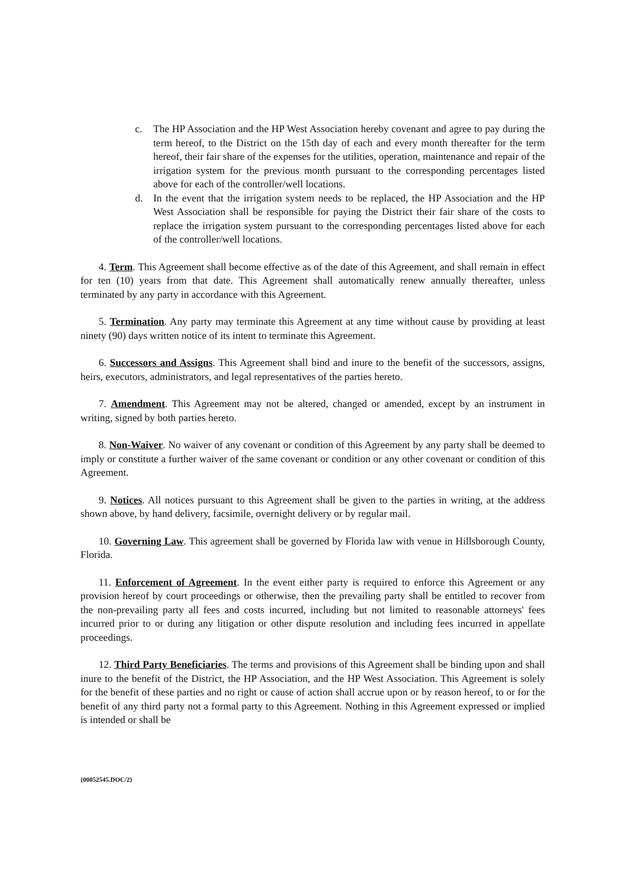c. The HP Association and the HP West Association hereby covenant and agree to pay during the term hereof, to the District on the 15th day of each and every month thereafter for the term hereof, their fair share of the expenses for the utilities, operation, maintenance and repair of the irrigation system for the previous month pursuant to the corresponding percentages listed above for each of the controller/well locations.
d. In the event that the irrigation system needs to be replaced, the HP Association and the HP West Association shall be responsible for paying the District their fair share of the costs to replace the irrigation system pursuant to the corresponding percentages listed above for each of the controller/well locations.
4. Term. This Agreement shall become effective as of the date of this Agreement, and shall remain in effect for ten (10) years from that date. This Agreement shall automatically renew annually thereafter, unless terminated by any party in accordance with this Agreement.
5. Termination. Any party may terminate this Agreement at any time without cause by providing at least ninety (90) days written notice of its intent to terminate this Agreement.
6. Successors and Assigns. This Agreement shall bind and inure to the benefit of the successors, assigns, heirs, executors, administrators, and legal representatives of the parties hereto.
7. Amendment. This Agreement may not be altered, changed or amended, except by an instrument in writing, signed by both parties hereto.
8. Non-Waiver. No waiver of any covenant or condition of this Agreement by any party shall be deemed to imply or constitute a further waiver of the same covenant or condition or any other covenant or condition of this Agreement.
9. Notices. All notices pursuant to this Agreement shall be given to the parties in writing, at the address shown above, by hand delivery, facsimile, overnight delivery or by regular mail.
10. Governing Law. This agreement shall be governed by Florida law with venue in Hillsborough County, Florida.
11. Enforcement of Agreement. In the event either party is required to enforce this Agreement or any provision hereof by court proceedings or otherwise, then the prevailing party shall be entitled to recover from the non-prevailing party all fees and costs incurred, including but not limited to reasonable attorneys' fees incurred prior to or during any litigation or other dispute resolution and including fees incurred in appellate proceedings.
12. Third Party Beneficiaries. The terms and provisions of this Agreement shall be binding upon and shall inure to the benefit of the District, the HP Association, and the HP West Association. This Agreement is solely for the benefit of these parties and no right or cause of action shall accrue upon or by reason hereof, to or for the benefit of any third party not a formal party to this Agreement. Nothing in this Agreement expressed or implied is intended or shall be
{00052545.DOC/2}